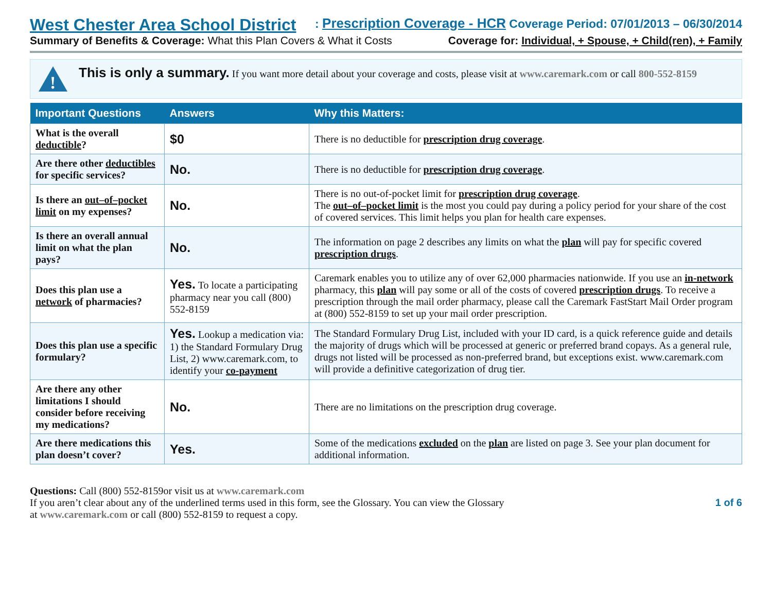West Chester Area School District: Prescription Coverage - HCR Coverage Period: 07/01/2013 – 06/30/2014
Summary of Benefits & Coverage: What this Plan Covers & What it Costs Coverage for: Individual, + Spouse, + Child(ren), + Family
!
This is only a summary. If you want more detail about your coverage and costs, please visit at www.caremark.com or call 800-552-8159
| Important Questions | Answers | Why this Matters: |
| --- | --- | --- |
| What is the overall deductible ? | $0 | There is no deductible for prescription drug coverage . |
| Are there other deductibles for specific services? | No. | There is no deductible for prescription drug coverage . |
| Is there an out–of–pocket limit on my expenses? | No. | There is no out-of-pocket limit for prescription drug coverage . The out–of–pocket limit is the most you could pay during a policy period for your share of the cost of covered services. This limit helps you plan for health care expenses. |
| Is there an overall annual limit on what the plan pays? | No. | The information on page 2 describes any limits on what the plan will pay for specific covered prescription drugs . |
| Does this plan use a network of pharmacies? | Yes. To locate a participating pharmacy near you call (800) 552-8159 | Caremark enables you to utilize any of over 62,000 pharmacies nationwide. If you use an in-network pharmacy, this plan will pay some or all of the costs of covered prescription drugs . To receive a prescription through the mail order pharmacy, please call the Caremark FastStart Mail Order program at (800) 552-8159 to set up your mail order prescription. |
| Does this plan use a specific formulary? | Yes. Lookup a medication via: 1) the Standard Formulary Drug List, 2) www.caremark.com, to identify your co-payment | The Standard Formulary Drug List, included with your ID card, is a quick reference guide and details the majority of drugs which will be processed at generic or preferred brand copays. As a general rule, drugs not listed will be processed as non-preferred brand, but exceptions exist. www.caremark.com will provide a definitive categorization of drug tier. |
| Are there any other limitations I should consider before receiving my medications? | No. | There are no limitations on the prescription drug coverage. |
| Are there medications this plan doesn’t cover? | Yes. | Some of the medications excluded on the plan are listed on page 3. See your plan document for additional information. |
Questions: Call (800) 552-8159or visit us at www.caremark.com
If you aren’t clear about any of the underlined terms used in this form, see the Glossary. You can view the Glossary
at www.caremark.com or call (800) 552-8159 to request a copy.
1 of 6